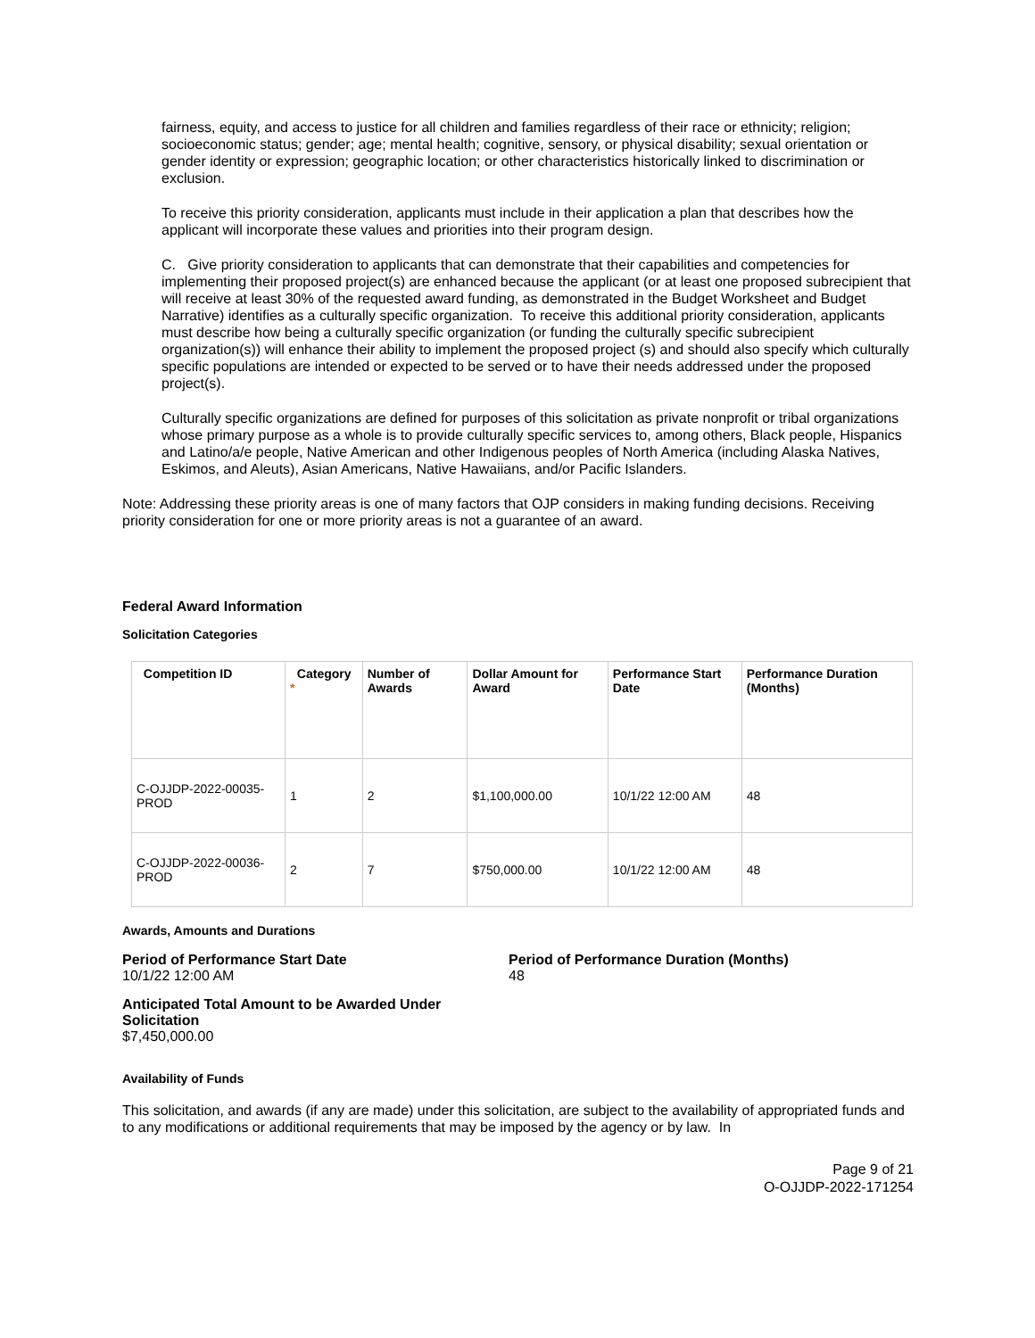fairness, equity, and access to justice for all children and families regardless of their race or ethnicity; religion; socioeconomic status; gender; age; mental health; cognitive, sensory, or physical disability; sexual orientation or gender identity or expression; geographic location; or other characteristics historically linked to discrimination or exclusion.
To receive this priority consideration, applicants must include in their application a plan that describes how the applicant will incorporate these values and priorities into their program design.
C. Give priority consideration to applicants that can demonstrate that their capabilities and competencies for implementing their proposed project(s) are enhanced because the applicant (or at least one proposed subrecipient that will receive at least 30% of the requested award funding, as demonstrated in the Budget Worksheet and Budget Narrative) identifies as a culturally specific organization. To receive this additional priority consideration, applicants must describe how being a culturally specific organization (or funding the culturally specific subrecipient organization(s)) will enhance their ability to implement the proposed project (s) and should also specify which culturally specific populations are intended or expected to be served or to have their needs addressed under the proposed project(s).
Culturally specific organizations are defined for purposes of this solicitation as private nonprofit or tribal organizations whose primary purpose as a whole is to provide culturally specific services to, among others, Black people, Hispanics and Latino/a/e people, Native American and other Indigenous peoples of North America (including Alaska Natives, Eskimos, and Aleuts), Asian Americans, Native Hawaiians, and/or Pacific Islanders.
Note: Addressing these priority areas is one of many factors that OJP considers in making funding decisions. Receiving priority consideration for one or more priority areas is not a guarantee of an award.
Federal Award Information
Solicitation Categories
| Competition ID | Category * | Number of Awards | Dollar Amount for Award | Performance Start Date | Performance Duration (Months) |
| --- | --- | --- | --- | --- | --- |
| C-OJJDP-2022-00035-PROD | 1 | 2 | $1,100,000.00 | 10/1/22 12:00 AM | 48 |
| C-OJJDP-2022-00036-PROD | 2 | 7 | $750,000.00 | 10/1/22 12:00 AM | 48 |
Awards, Amounts and Durations
Period of Performance Start Date
10/1/22 12:00 AM
Period of Performance Duration (Months)
48
Anticipated Total Amount to be Awarded Under Solicitation
$7,450,000.00
Availability of Funds
This solicitation, and awards (if any are made) under this solicitation, are subject to the availability of appropriated funds and to any modifications or additional requirements that may be imposed by the agency or by law. In
Page 9 of 21
O-OJJDP-2022-171254